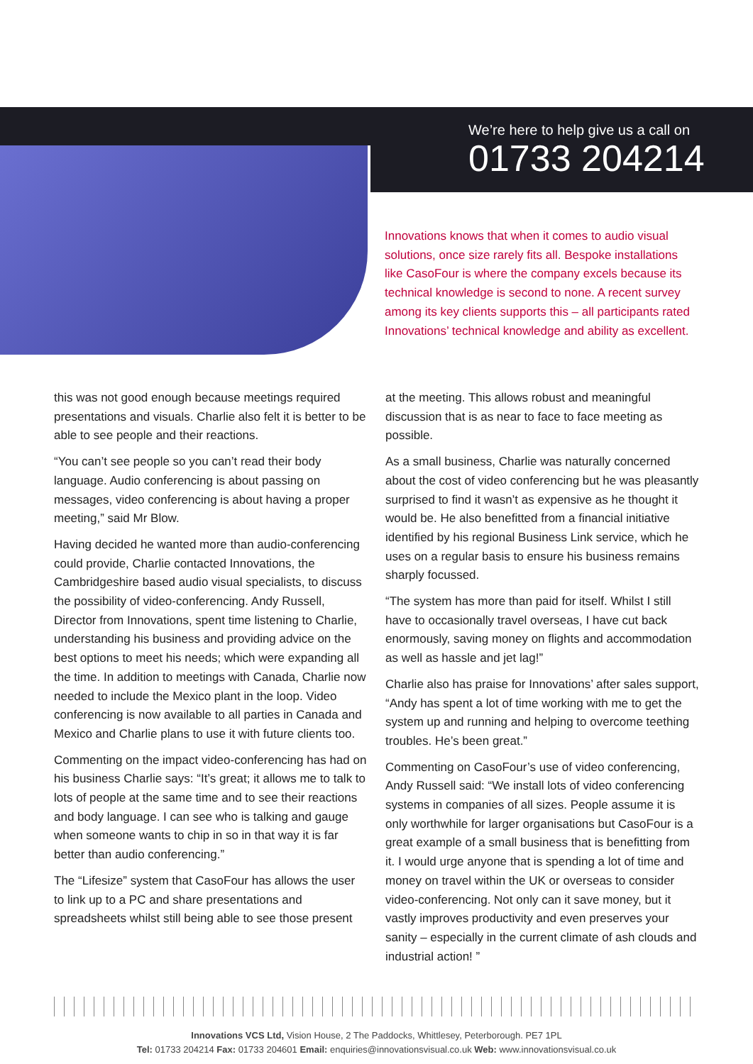We’re here to help give us a call on
01733 204214
Innovations knows that when it comes to audio visual solutions, once size rarely fits all. Bespoke installations like CasoFour is where the company excels because its technical knowledge is second to none. A recent survey among its key clients supports this – all participants rated Innovations’ technical knowledge and ability as excellent.
this was not good enough because meetings required presentations and visuals. Charlie also felt it is better to be able to see people and their reactions.
“You can’t see people so you can’t read their body language. Audio conferencing is about passing on messages, video conferencing is about having a proper meeting,” said Mr Blow.
Having decided he wanted more than audio-conferencing could provide, Charlie contacted Innovations, the Cambridgeshire based audio visual specialists, to discuss the possibility of video-conferencing. Andy Russell, Director from Innovations, spent time listening to Charlie, understanding his business and providing advice on the best options to meet his needs; which were expanding all the time. In addition to meetings with Canada, Charlie now needed to include the Mexico plant in the loop. Video conferencing is now available to all parties in Canada and Mexico and Charlie plans to use it with future clients too.
Commenting on the impact video-conferencing has had on his business Charlie says: “It’s great; it allows me to talk to lots of people at the same time and to see their reactions and body language. I can see who is talking and gauge when someone wants to chip in so in that way it is far better than audio conferencing.”
The “Lifesize” system that CasoFour has allows the user to link up to a PC and share presentations and spreadsheets whilst still being able to see those present
at the meeting. This allows robust and meaningful discussion that is as near to face to face meeting as possible.
As a small business, Charlie was naturally concerned about the cost of video conferencing but he was pleasantly surprised to find it wasn’t as expensive as he thought it would be. He also benefitted from a financial initiative identified by his regional Business Link service, which he uses on a regular basis to ensure his business remains sharply focussed.
“The system has more than paid for itself. Whilst I still have to occasionally travel overseas, I have cut back enormously, saving money on flights and accommodation as well as hassle and jet lag!”
Charlie also has praise for Innovations’ after sales support, “Andy has spent a lot of time working with me to get the system up and running and helping to overcome teething troubles. He’s been great.”
Commenting on CasoFour’s use of video conferencing, Andy Russell said: “We install lots of video conferencing systems in companies of all sizes. People assume it is only worthwhile for larger organisations but CasoFour is a great example of a small business that is benefitting from it. I would urge anyone that is spending a lot of time and money on travel within the UK or overseas to consider video-conferencing. Not only can it save money, but it vastly improves productivity and even preserves your sanity – especially in the current climate of ash clouds and industrial action! ”
Innovations VCS Ltd, Vision House, 2 The Paddocks, Whittlesey, Peterborough. PE7 1PL
Tel: 01733 204214 Fax: 01733 204601 Email: enquiries@innovationsvisual.co.uk Web: www.innovationsvisual.co.uk